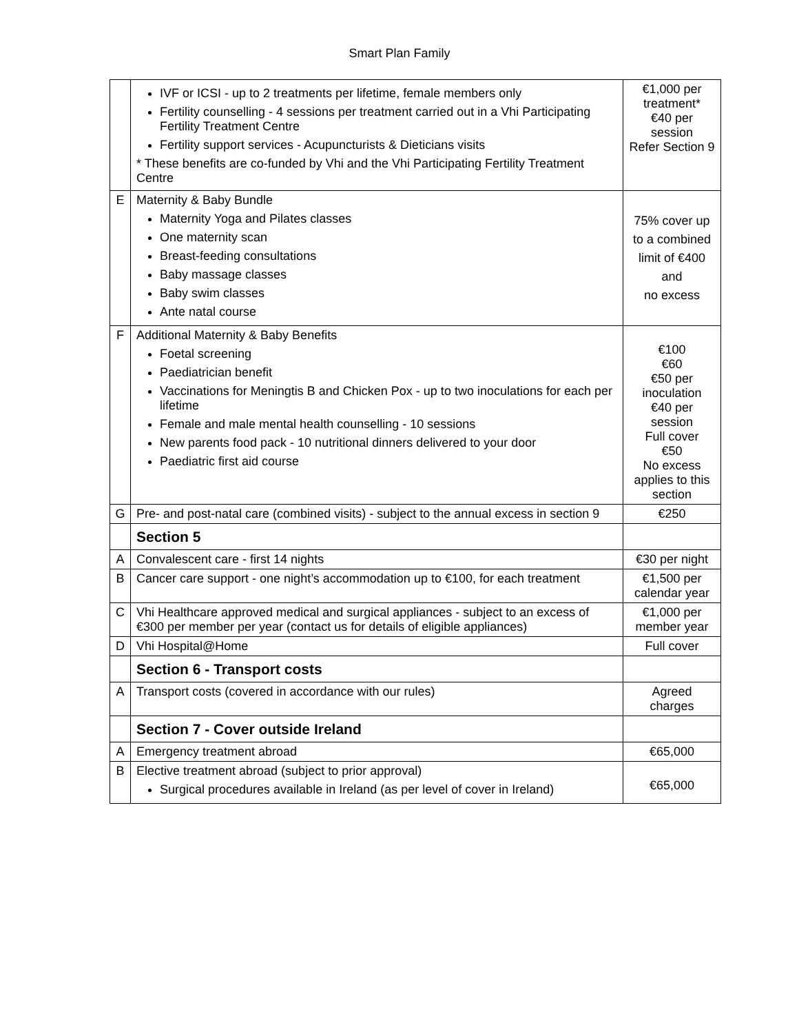Smart Plan Family
| | IVF or ICSI - up to 2 treatments per lifetime, female members only Fertility counselling - 4 sessions per treatment carried out in a Vhi Participating Fertility Treatment Centre Fertility support services - Acupuncturists & Dieticians visits * These benefits are co-funded by Vhi and the Vhi Participating Fertility Treatment Centre | €1,000 per treatment* €40 per session Refer Section 9 |
| E | Maternity & Baby Bundle Maternity Yoga and Pilates classes One maternity scan Breast-feeding consultations Baby massage classes Baby swim classes Ante natal course | 75% cover up to a combined limit of €400 and no excess |
| F | Additional Maternity & Baby Benefits Foetal screening Paediatrician benefit Vaccinations for Meningtis B and Chicken Pox - up to two inoculations for each per lifetime Female and male mental health counselling - 10 sessions New parents food pack - 10 nutritional dinners delivered to your door Paediatric first aid course | €100 €60 €50 per inoculation €40 per session Full cover €50 No excess applies to this section |
| G | Pre- and post-natal care (combined visits) - subject to the annual excess in section 9 | €250 |
| | Section 5 | |
| A | Convalescent care - first 14 nights | €30 per night |
| B | Cancer care support - one night’s accommodation up to €100, for each treatment | €1,500 per calendar year |
| C | Vhi Healthcare approved medical and surgical appliances - subject to an excess of €300 per member per year (contact us for details of eligible appliances) | €1,000 per member year |
| D | Vhi Hospital@Home | Full cover |
| | Section 6 - Transport costs | |
| A | Transport costs (covered in accordance with our rules) | Agreed charges |
| | Section 7 - Cover outside Ireland | |
| A | Emergency treatment abroad | €65,000 |
| B | Elective treatment abroad (subject to prior approval) Surgical procedures available in Ireland (as per level of cover in Ireland) | €65,000 |